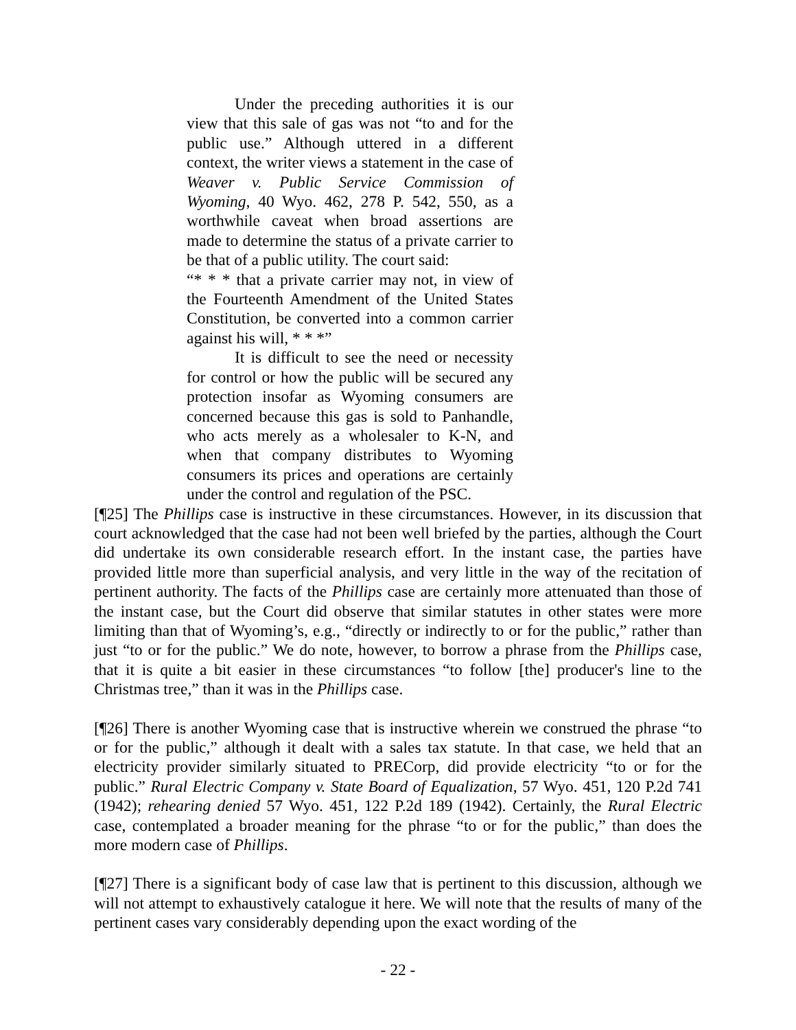Under the preceding authorities it is our view that this sale of gas was not “to and for the public use.” Although uttered in a different context, the writer views a statement in the case of Weaver v. Public Service Commission of Wyoming, 40 Wyo. 462, 278 P. 542, 550, as a worthwhile caveat when broad assertions are made to determine the status of a private carrier to be that of a public utility. The court said:
“* * * that a private carrier may not, in view of the Fourteenth Amendment of the United States Constitution, be converted into a common carrier against his will, * * *”
It is difficult to see the need or necessity for control or how the public will be secured any protection insofar as Wyoming consumers are concerned because this gas is sold to Panhandle, who acts merely as a wholesaler to K-N, and when that company distributes to Wyoming consumers its prices and operations are certainly under the control and regulation of the PSC.
[¶25] The Phillips case is instructive in these circumstances. However, in its discussion that court acknowledged that the case had not been well briefed by the parties, although the Court did undertake its own considerable research effort. In the instant case, the parties have provided little more than superficial analysis, and very little in the way of the recitation of pertinent authority. The facts of the Phillips case are certainly more attenuated than those of the instant case, but the Court did observe that similar statutes in other states were more limiting than that of Wyoming’s, e.g., “directly or indirectly to or for the public,” rather than just “to or for the public.” We do note, however, to borrow a phrase from the Phillips case, that it is quite a bit easier in these circumstances “to follow [the] producer's line to the Christmas tree,” than it was in the Phillips case.
[¶26] There is another Wyoming case that is instructive wherein we construed the phrase “to or for the public,” although it dealt with a sales tax statute. In that case, we held that an electricity provider similarly situated to PRECorp, did provide electricity “to or for the public.” Rural Electric Company v. State Board of Equalization, 57 Wyo. 451, 120 P.2d 741 (1942); rehearing denied 57 Wyo. 451, 122 P.2d 189 (1942). Certainly, the Rural Electric case, contemplated a broader meaning for the phrase “to or for the public,” than does the more modern case of Phillips.
[¶27] There is a significant body of case law that is pertinent to this discussion, although we will not attempt to exhaustively catalogue it here. We will note that the results of many of the pertinent cases vary considerably depending upon the exact wording of the
- 22 -